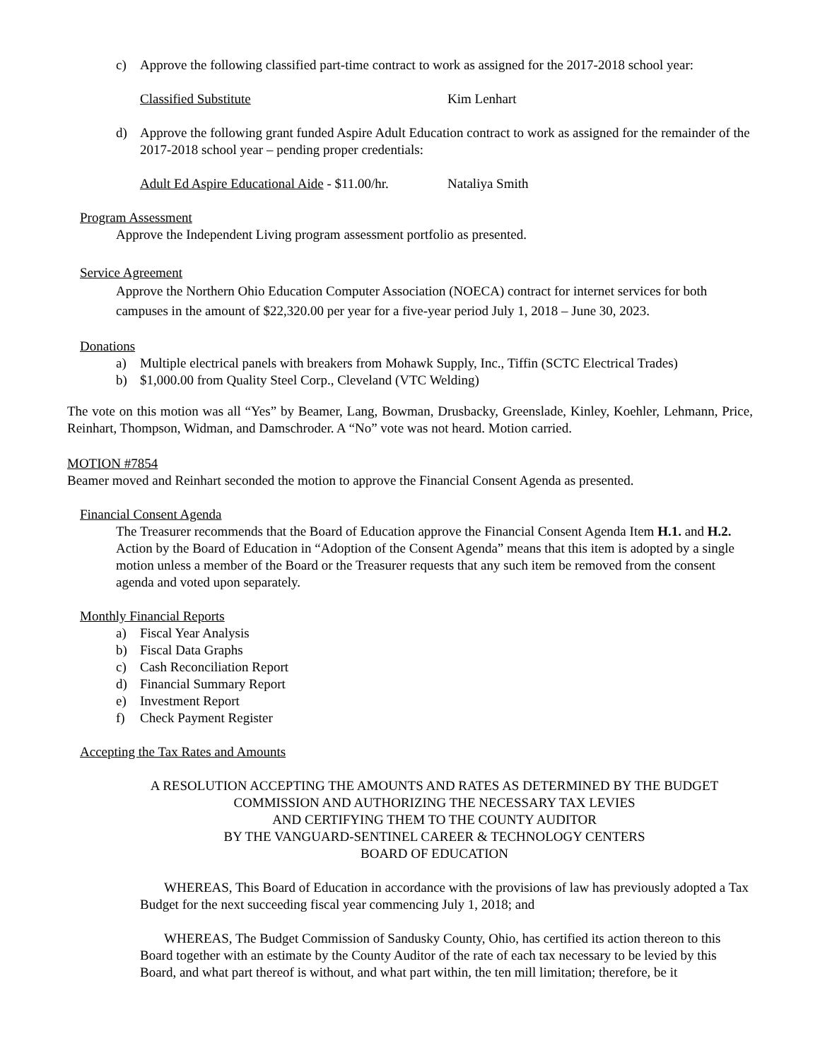c) Approve the following classified part-time contract to work as assigned for the 2017-2018 school year:
Classified Substitute Kim Lenhart
d) Approve the following grant funded Aspire Adult Education contract to work as assigned for the remainder of the 2017-2018 school year – pending proper credentials:
Adult Ed Aspire Educational Aide - $11.00/hr. Nataliya Smith
Program Assessment
Approve the Independent Living program assessment portfolio as presented.
Service Agreement
Approve the Northern Ohio Education Computer Association (NOECA) contract for internet services for both campuses in the amount of $22,320.00 per year for a five-year period July 1, 2018 – June 30, 2023.
Donations
a) Multiple electrical panels with breakers from Mohawk Supply, Inc., Tiffin (SCTC Electrical Trades)
b) $1,000.00 from Quality Steel Corp., Cleveland (VTC Welding)
The vote on this motion was all “Yes” by Beamer, Lang, Bowman, Drusbacky, Greenslade, Kinley, Koehler, Lehmann, Price, Reinhart, Thompson, Widman, and Damschroder. A “No” vote was not heard. Motion carried.
MOTION #7854
Beamer moved and Reinhart seconded the motion to approve the Financial Consent Agenda as presented.
Financial Consent Agenda
The Treasurer recommends that the Board of Education approve the Financial Consent Agenda Item H.1. and H.2. Action by the Board of Education in “Adoption of the Consent Agenda” means that this item is adopted by a single motion unless a member of the Board or the Treasurer requests that any such item be removed from the consent agenda and voted upon separately.
Monthly Financial Reports
a) Fiscal Year Analysis
b) Fiscal Data Graphs
c) Cash Reconciliation Report
d) Financial Summary Report
e) Investment Report
f) Check Payment Register
Accepting the Tax Rates and Amounts
A RESOLUTION ACCEPTING THE AMOUNTS AND RATES AS DETERMINED BY THE BUDGET COMMISSION AND AUTHORIZING THE NECESSARY TAX LEVIES
AND CERTIFYING THEM TO THE COUNTY AUDITOR
BY THE VANGUARD-SENTINEL CAREER & TECHNOLOGY CENTERS
BOARD OF EDUCATION
WHEREAS, This Board of Education in accordance with the provisions of law has previously adopted a Tax Budget for the next succeeding fiscal year commencing July 1, 2018; and
WHEREAS, The Budget Commission of Sandusky County, Ohio, has certified its action thereon to this Board together with an estimate by the County Auditor of the rate of each tax necessary to be levied by this Board, and what part thereof is without, and what part within, the ten mill limitation; therefore, be it